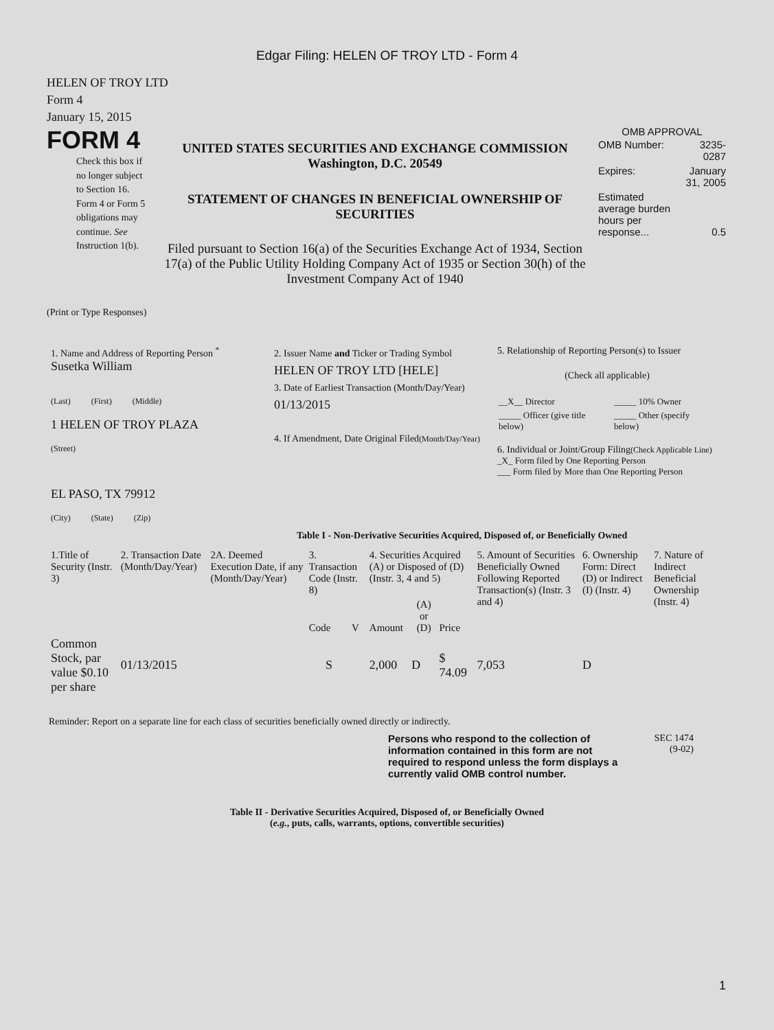Edgar Filing: HELEN OF TROY LTD - Form 4
HELEN OF TROY LTD
Form 4
January 15, 2015
FORM 4
Check this box if no longer subject to Section 16. Form 4 or Form 5 obligations may continue. See Instruction 1(b).
UNITED STATES SECURITIES AND EXCHANGE COMMISSION
Washington, D.C. 20549
STATEMENT OF CHANGES IN BENEFICIAL OWNERSHIP OF SECURITIES
Filed pursuant to Section 16(a) of the Securities Exchange Act of 1934, Section 17(a) of the Public Utility Holding Company Act of 1935 or Section 30(h) of the Investment Company Act of 1940
OMB APPROVAL
| OMB Number: | 3235-0287 |
| Expires: | January 31, 2005 |
| Estimated average burden hours per response... | 0.5 |
(Print or Type Responses)
1. Name and Address of Reporting Person <sup>*</sup>
Susetka William
(Last) (First) (Middle)
1 HELEN OF TROY PLAZA
(Street)
EL PASO, TX 79912
(City) (State) (Zip)
2. Issuer Name and Ticker or Trading Symbol
HELEN OF TROY LTD [HELE]
3. Date of Earliest Transaction (Month/Day/Year)
01/13/2015
4. If Amendment, Date Original Filed(Month/Day/Year)
5. Relationship of Reporting Person(s) to Issuer
(Check all applicable)
| __X__ Director | _____ 10% Owner |
| _____ Officer (give title below) | _____ Other (specify below) |
6. Individual or Joint/Group Filing(Check Applicable Line)
_X_ Form filed by One Reporting Person
___ Form filed by More than One Reporting Person
Table I - Non-Derivative Securities Acquired, Disposed of, or Beneficially Owned
| 1.Title of Security (Instr. 3) | 2. Transaction Date (Month/Day/Year) | 2A. Deemed Execution Date, if any (Month/Day/Year) | 3. Transaction Code (Instr. 8) | | 4. Securities Acquired (A) or Disposed of (D) (Instr. 3, 4 and 5) | | | 5. Amount of Securities Beneficially Owned Following Reported Transaction(s) (Instr. 3 and 4) | 6. Ownership Form: Direct (D) or Indirect (I) (Instr. 4) | 7. Nature of Indirect Beneficial Ownership (Instr. 4) |
| --- | --- | --- | --- | --- | --- | --- | --- | --- | --- | --- |
| | | | Code | V | Amount | (A) or (D) | Price | | | |
| Common Stock, par value $0.10 per share | 01/13/2015 | | S | | 2,000 | D | $ 74.09 | 7,053 | D | |
Reminder: Report on a separate line for each class of securities beneficially owned directly or indirectly.
Persons who respond to the collection of information contained in this form are not required to respond unless the form displays a currently valid OMB control number.
SEC 1474
(9-02)
Table II - Derivative Securities Acquired, Disposed of, or Beneficially Owned
(e.g., puts, calls, warrants, options, convertible securities)
1